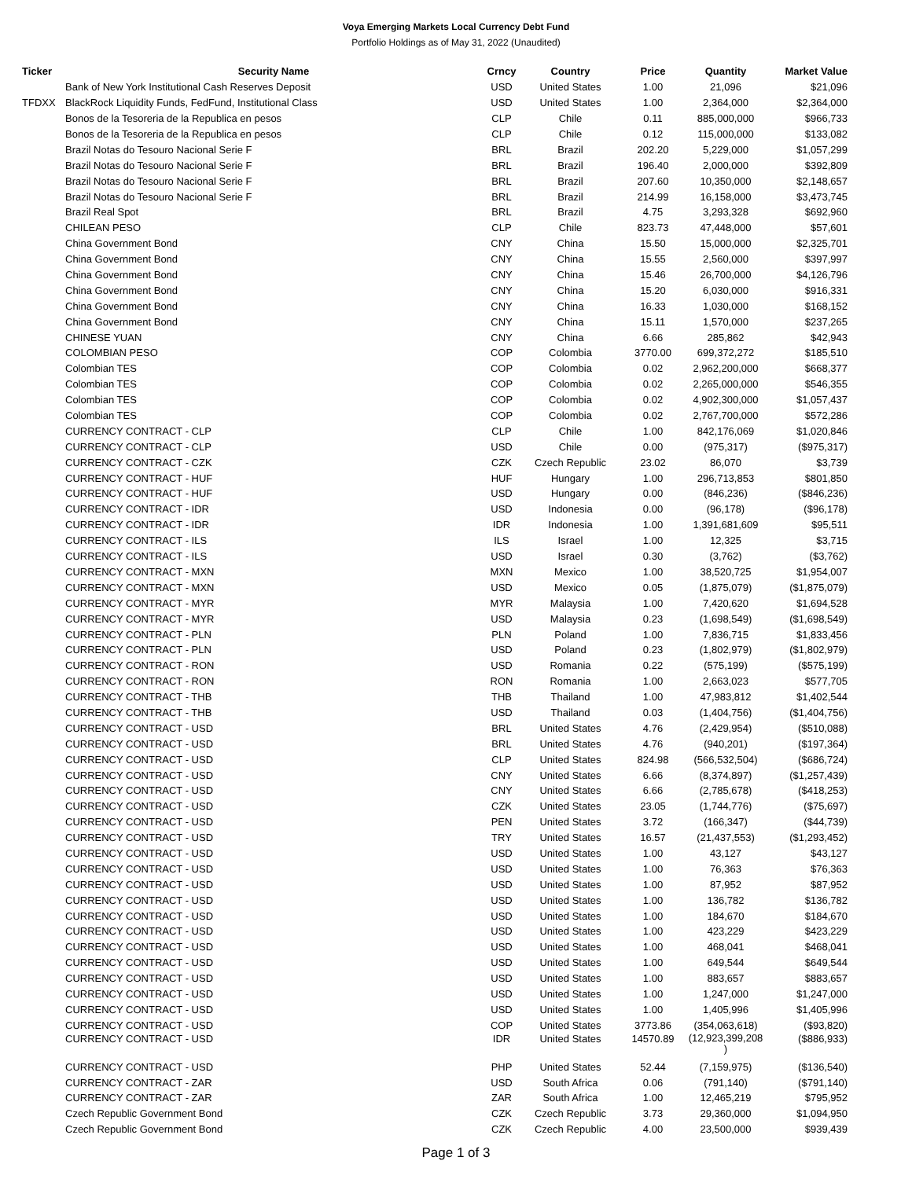Voya Emerging Markets Local Currency Debt Fund
Portfolio Holdings as of May 31, 2022 (Unaudited)
| Ticker | Security Name | Crncy | Country | Price | Quantity | Market Value |
| --- | --- | --- | --- | --- | --- | --- |
| | Bank of New York Institutional Cash Reserves Deposit | USD | United States | 1.00 | 21,096 | $21,096 |
| TFDXX | BlackRock Liquidity Funds, FedFund, Institutional Class | USD | United States | 1.00 | 2,364,000 | $2,364,000 |
| | Bonos de la Tesoreria de la Republica en pesos | CLP | Chile | 0.11 | 885,000,000 | $966,733 |
| | Bonos de la Tesoreria de la Republica en pesos | CLP | Chile | 0.12 | 115,000,000 | $133,082 |
| | Brazil Notas do Tesouro Nacional Serie F | BRL | Brazil | 202.20 | 5,229,000 | $1,057,299 |
| | Brazil Notas do Tesouro Nacional Serie F | BRL | Brazil | 196.40 | 2,000,000 | $392,809 |
| | Brazil Notas do Tesouro Nacional Serie F | BRL | Brazil | 207.60 | 10,350,000 | $2,148,657 |
| | Brazil Notas do Tesouro Nacional Serie F | BRL | Brazil | 214.99 | 16,158,000 | $3,473,745 |
| | Brazil Real Spot | BRL | Brazil | 4.75 | 3,293,328 | $692,960 |
| | CHILEAN PESO | CLP | Chile | 823.73 | 47,448,000 | $57,601 |
| | China Government Bond | CNY | China | 15.50 | 15,000,000 | $2,325,701 |
| | China Government Bond | CNY | China | 15.55 | 2,560,000 | $397,997 |
| | China Government Bond | CNY | China | 15.46 | 26,700,000 | $4,126,796 |
| | China Government Bond | CNY | China | 15.20 | 6,030,000 | $916,331 |
| | China Government Bond | CNY | China | 16.33 | 1,030,000 | $168,152 |
| | China Government Bond | CNY | China | 15.11 | 1,570,000 | $237,265 |
| | CHINESE YUAN | CNY | China | 6.66 | 285,862 | $42,943 |
| | COLOMBIAN PESO | COP | Colombia | 3770.00 | 699,372,272 | $185,510 |
| | Colombian TES | COP | Colombia | 0.02 | 2,962,200,000 | $668,377 |
| | Colombian TES | COP | Colombia | 0.02 | 2,265,000,000 | $546,355 |
| | Colombian TES | COP | Colombia | 0.02 | 4,902,300,000 | $1,057,437 |
| | Colombian TES | COP | Colombia | 0.02 | 2,767,700,000 | $572,286 |
| | CURRENCY CONTRACT - CLP | CLP | Chile | 1.00 | 842,176,069 | $1,020,846 |
| | CURRENCY CONTRACT - CLP | USD | Chile | 0.00 | (975,317) | ($975,317) |
| | CURRENCY CONTRACT - CZK | CZK | Czech Republic | 23.02 | 86,070 | $3,739 |
| | CURRENCY CONTRACT - HUF | HUF | Hungary | 1.00 | 296,713,853 | $801,850 |
| | CURRENCY CONTRACT - HUF | USD | Hungary | 0.00 | (846,236) | ($846,236) |
| | CURRENCY CONTRACT - IDR | USD | Indonesia | 0.00 | (96,178) | ($96,178) |
| | CURRENCY CONTRACT - IDR | IDR | Indonesia | 1.00 | 1,391,681,609 | $95,511 |
| | CURRENCY CONTRACT - ILS | ILS | Israel | 1.00 | 12,325 | $3,715 |
| | CURRENCY CONTRACT - ILS | USD | Israel | 0.30 | (3,762) | ($3,762) |
| | CURRENCY CONTRACT - MXN | MXN | Mexico | 1.00 | 38,520,725 | $1,954,007 |
| | CURRENCY CONTRACT - MXN | USD | Mexico | 0.05 | (1,875,079) | ($1,875,079) |
| | CURRENCY CONTRACT - MYR | MYR | Malaysia | 1.00 | 7,420,620 | $1,694,528 |
| | CURRENCY CONTRACT - MYR | USD | Malaysia | 0.23 | (1,698,549) | ($1,698,549) |
| | CURRENCY CONTRACT - PLN | PLN | Poland | 1.00 | 7,836,715 | $1,833,456 |
| | CURRENCY CONTRACT - PLN | USD | Poland | 0.23 | (1,802,979) | ($1,802,979) |
| | CURRENCY CONTRACT - RON | USD | Romania | 0.22 | (575,199) | ($575,199) |
| | CURRENCY CONTRACT - RON | RON | Romania | 1.00 | 2,663,023 | $577,705 |
| | CURRENCY CONTRACT - THB | THB | Thailand | 1.00 | 47,983,812 | $1,402,544 |
| | CURRENCY CONTRACT - THB | USD | Thailand | 0.03 | (1,404,756) | ($1,404,756) |
| | CURRENCY CONTRACT - USD | BRL | United States | 4.76 | (2,429,954) | ($510,088) |
| | CURRENCY CONTRACT - USD | BRL | United States | 4.76 | (940,201) | ($197,364) |
| | CURRENCY CONTRACT - USD | CLP | United States | 824.98 | (566,532,504) | ($686,724) |
| | CURRENCY CONTRACT - USD | CNY | United States | 6.66 | (8,374,897) | ($1,257,439) |
| | CURRENCY CONTRACT - USD | CNY | United States | 6.66 | (2,785,678) | ($418,253) |
| | CURRENCY CONTRACT - USD | CZK | United States | 23.05 | (1,744,776) | ($75,697) |
| | CURRENCY CONTRACT - USD | PEN | United States | 3.72 | (166,347) | ($44,739) |
| | CURRENCY CONTRACT - USD | TRY | United States | 16.57 | (21,437,553) | ($1,293,452) |
| | CURRENCY CONTRACT - USD | USD | United States | 1.00 | 43,127 | $43,127 |
| | CURRENCY CONTRACT - USD | USD | United States | 1.00 | 76,363 | $76,363 |
| | CURRENCY CONTRACT - USD | USD | United States | 1.00 | 87,952 | $87,952 |
| | CURRENCY CONTRACT - USD | USD | United States | 1.00 | 136,782 | $136,782 |
| | CURRENCY CONTRACT - USD | USD | United States | 1.00 | 184,670 | $184,670 |
| | CURRENCY CONTRACT - USD | USD | United States | 1.00 | 423,229 | $423,229 |
| | CURRENCY CONTRACT - USD | USD | United States | 1.00 | 468,041 | $468,041 |
| | CURRENCY CONTRACT - USD | USD | United States | 1.00 | 649,544 | $649,544 |
| | CURRENCY CONTRACT - USD | USD | United States | 1.00 | 883,657 | $883,657 |
| | CURRENCY CONTRACT - USD | USD | United States | 1.00 | 1,247,000 | $1,247,000 |
| | CURRENCY CONTRACT - USD | USD | United States | 1.00 | 1,405,996 | $1,405,996 |
| | CURRENCY CONTRACT - USD | COP | United States | 3773.86 | (354,063,618) | ($93,820) |
| | CURRENCY CONTRACT - USD | IDR | United States | 14570.89 | (12,923,399,208 ) | ($886,933) |
| | CURRENCY CONTRACT - USD | PHP | United States | 52.44 | (7,159,975) | ($136,540) |
| | CURRENCY CONTRACT - ZAR | USD | South Africa | 0.06 | (791,140) | ($791,140) |
| | CURRENCY CONTRACT - ZAR | ZAR | South Africa | 1.00 | 12,465,219 | $795,952 |
| | Czech Republic Government Bond | CZK | Czech Republic | 3.73 | 29,360,000 | $1,094,950 |
| | Czech Republic Government Bond | CZK | Czech Republic | 4.00 | 23,500,000 | $939,439 |
Page 1 of 3